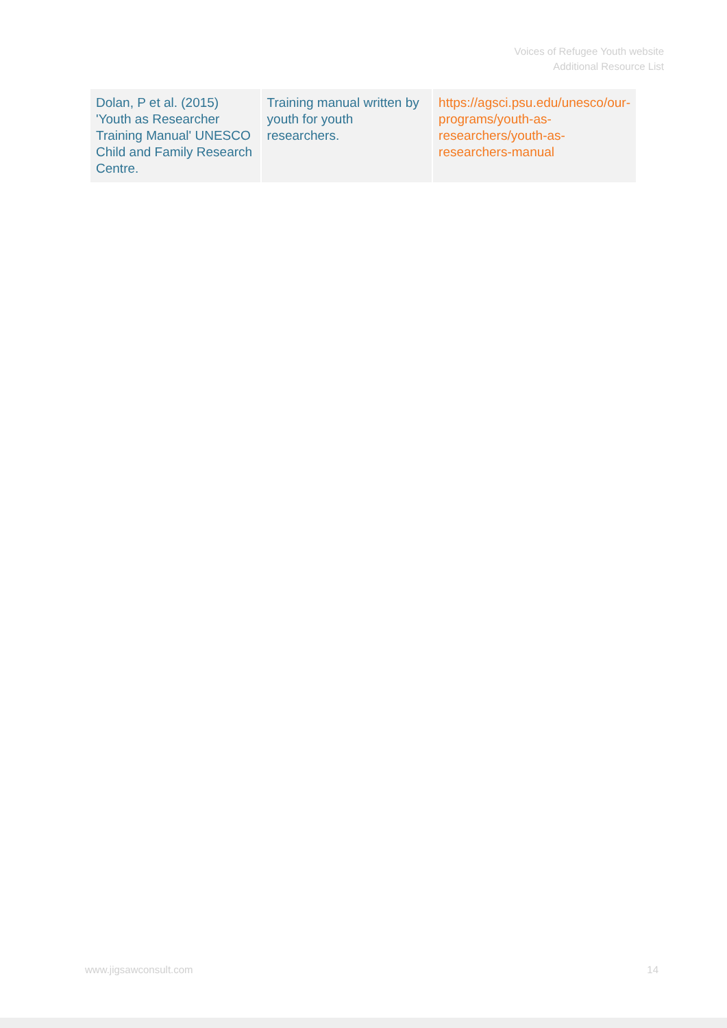Voices of Refugee Youth website
Additional Resource List
| Dolan, P et al. (2015) 'Youth as Researcher Training Manual' UNESCO Child and Family Research Centre. | Training manual written by youth for youth researchers. | https://agsci.psu.edu/unesco/our-programs/youth-as-researchers/youth-as-researchers-manual |
www.jigsawconsult.com 14